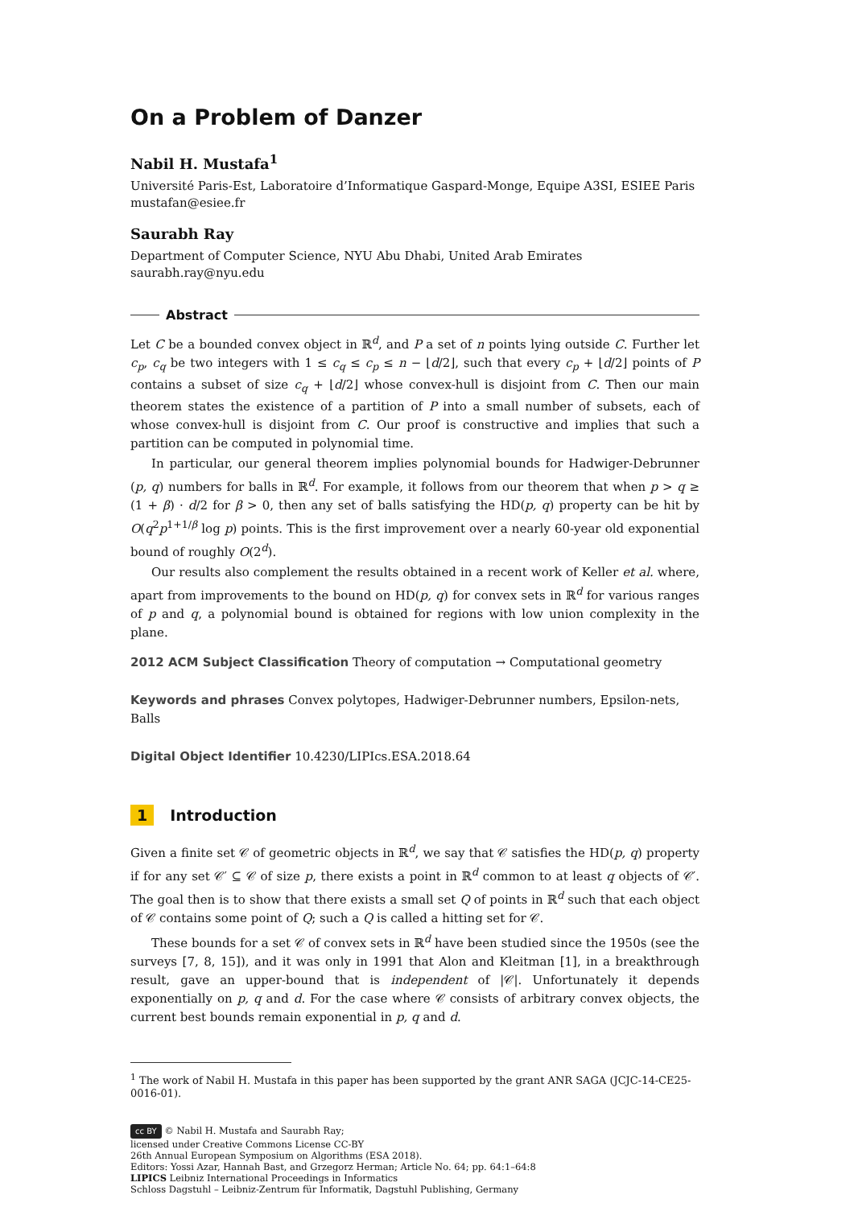On a Problem of Danzer
Nabil H. Mustafa<sup>1</sup>
Université Paris-Est, Laboratoire d’Informatique Gaspard-Monge, Equipe A3SI, ESIEE Paris
mustafan@esiee.fr
Saurabh Ray
Department of Computer Science, NYU Abu Dhabi, United Arab Emirates
saurabh.ray@nyu.edu
Abstract
Let C be a bounded convex object in ℝ<sup>d</sup>, and P a set of n points lying outside C. Further let c<sub>p</sub>, c<sub>q</sub> be two integers with 1 ≤ c<sub>q</sub> ≤ c<sub>p</sub> ≤ n − ⌊d/2⌋, such that every c<sub>p</sub> + ⌊d/2⌋ points of P contains a subset of size c<sub>q</sub> + ⌊d/2⌋ whose convex-hull is disjoint from C. Then our main theorem states the existence of a partition of P into a small number of subsets, each of whose convex-hull is disjoint from C. Our proof is constructive and implies that such a partition can be computed in polynomial time.
In particular, our general theorem implies polynomial bounds for Hadwiger-Debrunner (p, q) numbers for balls in ℝ<sup>d</sup>. For example, it follows from our theorem that when p > q ≥ (1 + β) · d/2 for β > 0, then any set of balls satisfying the HD(p, q) property can be hit by O(q<sup>2</sup>p<sup>1+1/β</sup> log p) points. This is the first improvement over a nearly 60-year old exponential bound of roughly O(2<sup>d</sup>).
Our results also complement the results obtained in a recent work of Keller et al. where, apart from improvements to the bound on HD(p, q) for convex sets in ℝ<sup>d</sup> for various ranges of p and q, a polynomial bound is obtained for regions with low union complexity in the plane.
2012 ACM Subject Classification Theory of computation → Computational geometry
Keywords and phrases Convex polytopes, Hadwiger-Debrunner numbers, Epsilon-nets, Balls
Digital Object Identifier 10.4230/LIPIcs.ESA.2018.64
1 Introduction
Given a finite set 𝒞 of geometric objects in ℝ<sup>d</sup>, we say that 𝒞 satisfies the HD(p, q) property if for any set 𝒞′ ⊆ 𝒞 of size p, there exists a point in ℝ<sup>d</sup> common to at least q objects of 𝒞′. The goal then is to show that there exists a small set Q of points in ℝ<sup>d</sup> such that each object of 𝒞 contains some point of Q; such a Q is called a hitting set for 𝒞.
These bounds for a set 𝒞 of convex sets in ℝ<sup>d</sup> have been studied since the 1950s (see the surveys [7, 8, 15]), and it was only in 1991 that Alon and Kleitman [1], in a breakthrough result, gave an upper-bound that is independent of |𝒞|. Unfortunately it depends exponentially on p, q and d. For the case where 𝒞 consists of arbitrary convex objects, the current best bounds remain exponential in p, q and d.
<sup>1</sup> The work of Nabil H. Mustafa in this paper has been supported by the grant ANR SAGA (JCJC-14-CE25-0016-01).
cc BY © Nabil H. Mustafa and Saurabh Ray;
licensed under Creative Commons License CC-BY
26th Annual European Symposium on Algorithms (ESA 2018).
Editors: Yossi Azar, Hannah Bast, and Grzegorz Herman; Article No. 64; pp. 64:1–64:8
LIPICS Leibniz International Proceedings in Informatics
Schloss Dagstuhl – Leibniz-Zentrum für Informatik, Dagstuhl Publishing, Germany